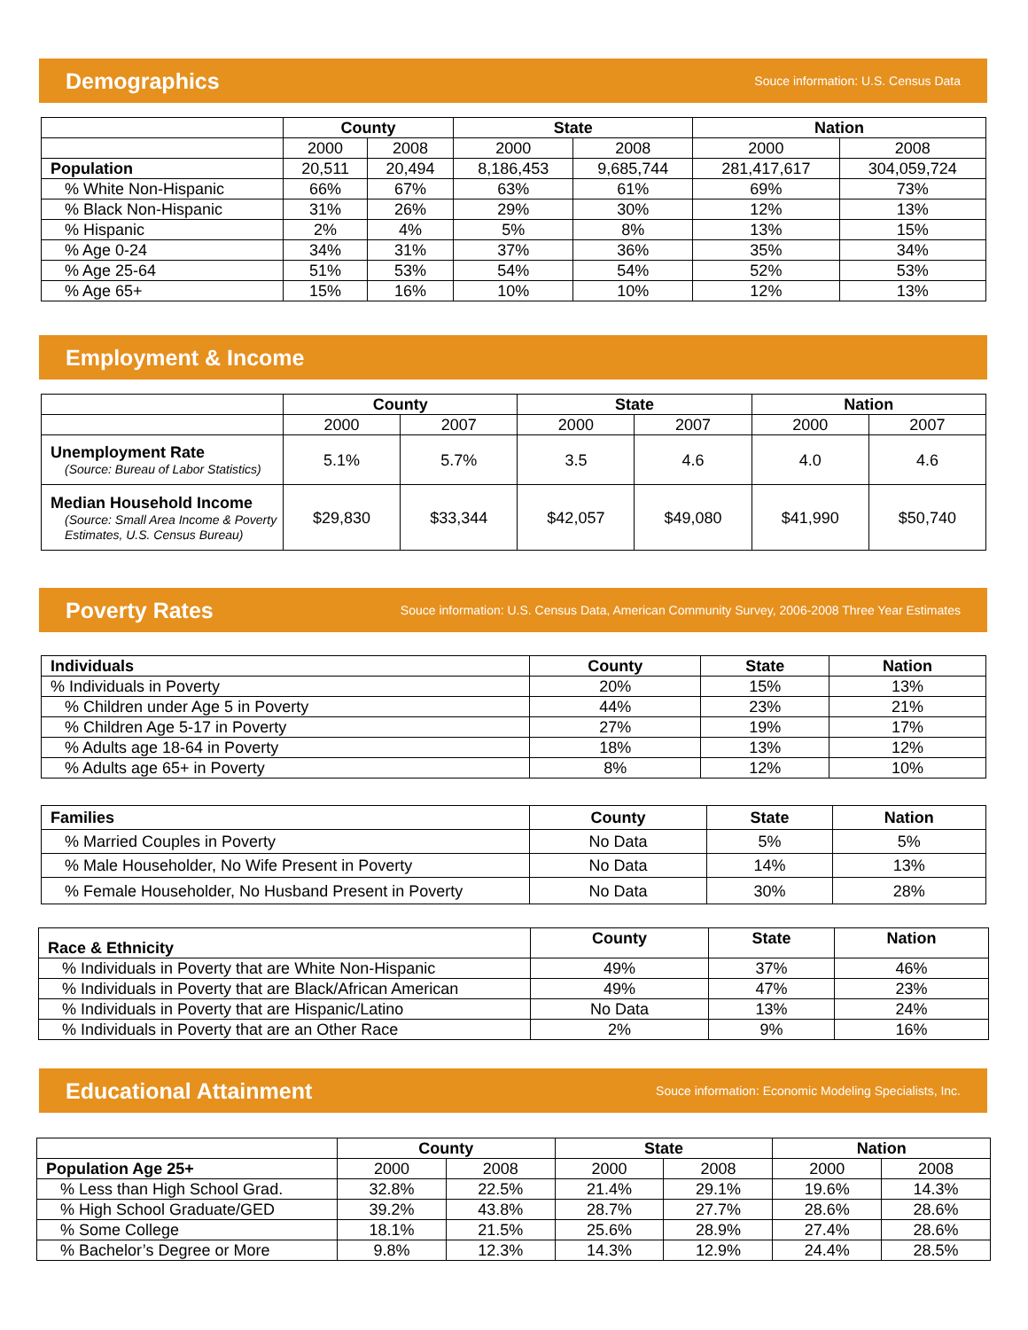Demographics
Souce information: U.S. Census Data
| | County | | State | | Nation | |
| | 2000 | 2008 | 2000 | 2008 | 2000 | 2008 |
| Population | 20,511 | 20,494 | 8,186,453 | 9,685,744 | 281,417,617 | 304,059,724 |
| % White Non-Hispanic | 66% | 67% | 63% | 61% | 69% | 73% |
| % Black Non-Hispanic | 31% | 26% | 29% | 30% | 12% | 13% |
| % Hispanic | 2% | 4% | 5% | 8% | 13% | 15% |
| % Age 0-24 | 34% | 31% | 37% | 36% | 35% | 34% |
| % Age 25-64 | 51% | 53% | 54% | 54% | 52% | 53% |
| % Age 65+ | 15% | 16% | 10% | 10% | 12% | 13% |
Employment & Income
| | County | | State | | Nation | |
| | 2000 | 2007 | 2000 | 2007 | 2000 | 2007 |
| Unemployment Rate (Source: Bureau of Labor Statistics) | 5.1% | 5.7% | 3.5 | 4.6 | 4.0 | 4.6 |
| Median Household Income (Source: Small Area Income & Poverty Estimates, U.S. Census Bureau) | $29,830 | $33,344 | $42,057 | $49,080 | $41,990 | $50,740 |
Poverty Rates
Souce information: U.S. Census Data, American Community Survey, 2006-2008 Three Year Estimates
| Individuals | County | State | Nation |
| --- | --- | --- | --- |
| % Individuals in Poverty | 20% | 15% | 13% |
| % Children under Age 5 in Poverty | 44% | 23% | 21% |
| % Children Age 5-17 in Poverty | 27% | 19% | 17% |
| % Adults age 18-64 in Poverty | 18% | 13% | 12% |
| % Adults age 65+ in Poverty | 8% | 12% | 10% |
| Families | County | State | Nation |
| --- | --- | --- | --- |
| % Married Couples in Poverty | No Data | 5% | 5% |
| % Male Householder, No Wife Present in Poverty | No Data | 14% | 13% |
| % Female Householder, No Husband Present in Poverty | No Data | 30% | 28% |
| Race & Ethnicity | County | State | Nation |
| --- | --- | --- | --- |
| % Individuals in Poverty that are White Non-Hispanic | 49% | 37% | 46% |
| % Individuals in Poverty that are Black/African American | 49% | 47% | 23% |
| % Individuals in Poverty that are Hispanic/Latino | No Data | 13% | 24% |
| % Individuals in Poverty that are an Other Race | 2% | 9% | 16% |
Educational Attainment
Souce information: Economic Modeling Specialists, Inc.
| | County | | State | | Nation | |
| Population Age 25+ | 2000 | 2008 | 2000 | 2008 | 2000 | 2008 |
| % Less than High School Grad. | 32.8% | 22.5% | 21.4% | 29.1% | 19.6% | 14.3% |
| % High School Graduate/GED | 39.2% | 43.8% | 28.7% | 27.7% | 28.6% | 28.6% |
| % Some College | 18.1% | 21.5% | 25.6% | 28.9% | 27.4% | 28.6% |
| % Bachelor’s Degree or More | 9.8% | 12.3% | 14.3% | 12.9% | 24.4% | 28.5% |